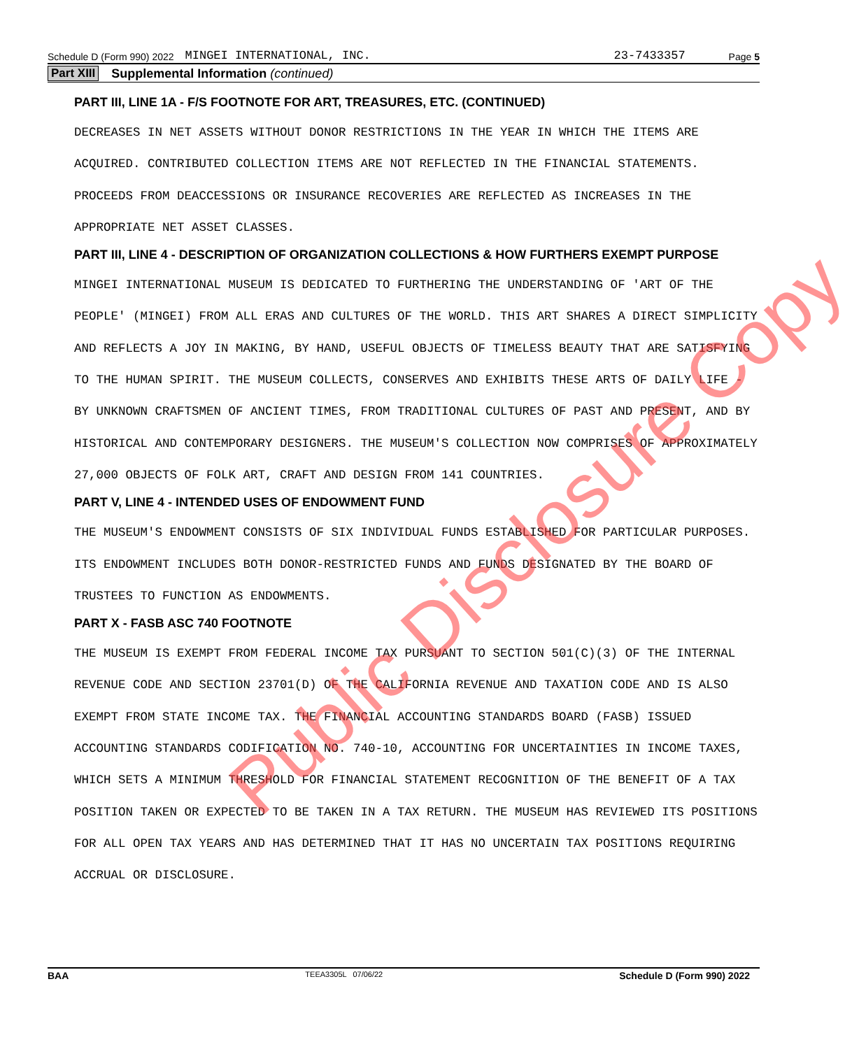Schedule D (Form 990) 2022 MINGEI INTERNATIONAL, INC. 23-7433357 Page 5
Part XIII Supplemental Information (continued)
PART III, LINE 1A - F/S FOOTNOTE FOR ART, TREASURES, ETC. (CONTINUED)
DECREASES IN NET ASSETS WITHOUT DONOR RESTRICTIONS IN THE YEAR IN WHICH THE ITEMS ARE ACQUIRED. CONTRIBUTED COLLECTION ITEMS ARE NOT REFLECTED IN THE FINANCIAL STATEMENTS. PROCEEDS FROM DEACCESSIONS OR INSURANCE RECOVERIES ARE REFLECTED AS INCREASES IN THE APPROPRIATE NET ASSET CLASSES.
PART III, LINE 4 - DESCRIPTION OF ORGANIZATION COLLECTIONS & HOW FURTHERS EXEMPT PURPOSE
MINGEI INTERNATIONAL MUSEUM IS DEDICATED TO FURTHERING THE UNDERSTANDING OF 'ART OF THE PEOPLE' (MINGEI) FROM ALL ERAS AND CULTURES OF THE WORLD. THIS ART SHARES A DIRECT SIMPLICITY AND REFLECTS A JOY IN MAKING, BY HAND, USEFUL OBJECTS OF TIMELESS BEAUTY THAT ARE SATISFYING TO THE HUMAN SPIRIT. THE MUSEUM COLLECTS, CONSERVES AND EXHIBITS THESE ARTS OF DAILY LIFE - BY UNKNOWN CRAFTSMEN OF ANCIENT TIMES, FROM TRADITIONAL CULTURES OF PAST AND PRESENT, AND BY HISTORICAL AND CONTEMPORARY DESIGNERS. THE MUSEUM'S COLLECTION NOW COMPRISES OF APPROXIMATELY 27,000 OBJECTS OF FOLK ART, CRAFT AND DESIGN FROM 141 COUNTRIES.
PART V, LINE 4 - INTENDED USES OF ENDOWMENT FUND
THE MUSEUM'S ENDOWMENT CONSISTS OF SIX INDIVIDUAL FUNDS ESTABLISHED FOR PARTICULAR PURPOSES. ITS ENDOWMENT INCLUDES BOTH DONOR-RESTRICTED FUNDS AND FUNDS DESIGNATED BY THE BOARD OF TRUSTEES TO FUNCTION AS ENDOWMENTS.
PART X - FASB ASC 740 FOOTNOTE
THE MUSEUM IS EXEMPT FROM FEDERAL INCOME TAX PURSUANT TO SECTION 501(C)(3) OF THE INTERNAL REVENUE CODE AND SECTION 23701(D) OF THE CALIFORNIA REVENUE AND TAXATION CODE AND IS ALSO EXEMPT FROM STATE INCOME TAX. THE FINANCIAL ACCOUNTING STANDARDS BOARD (FASB) ISSUED ACCOUNTING STANDARDS CODIFICATION NO. 740-10, ACCOUNTING FOR UNCERTAINTIES IN INCOME TAXES, WHICH SETS A MINIMUM THRESHOLD FOR FINANCIAL STATEMENT RECOGNITION OF THE BENEFIT OF A TAX POSITION TAKEN OR EXPECTED TO BE TAKEN IN A TAX RETURN. THE MUSEUM HAS REVIEWED ITS POSITIONS FOR ALL OPEN TAX YEARS AND HAS DETERMINED THAT IT HAS NO UNCERTAIN TAX POSITIONS REQUIRING ACCRUAL OR DISCLOSURE.
Public Disclosure Copy
BAA TEEA3305L 07/06/22 Schedule D (Form 990) 2022